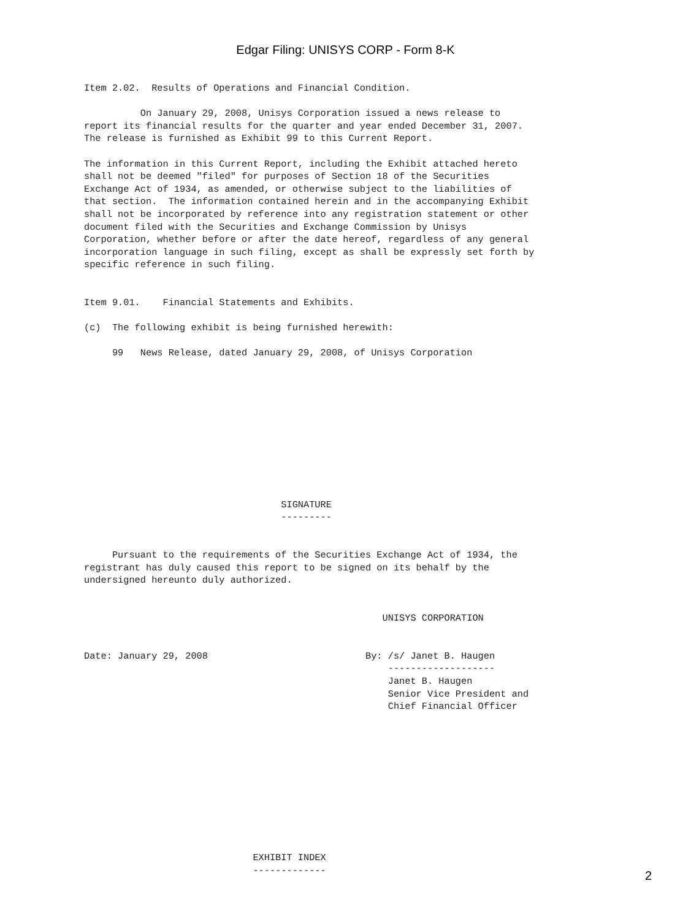Edgar Filing: UNISYS CORP - Form 8-K
Item 2.02.  Results of Operations and Financial Condition.

          On January 29, 2008, Unisys Corporation issued a news release to
report its financial results for the quarter and year ended December 31, 2007.
The release is furnished as Exhibit 99 to this Current Report.

The information in this Current Report, including the Exhibit attached hereto
shall not be deemed "filed" for purposes of Section 18 of the Securities
Exchange Act of 1934, as amended, or otherwise subject to the liabilities of
that section.  The information contained herein and in the accompanying Exhibit
shall not be incorporated by reference into any registration statement or other
document filed with the Securities and Exchange Commission by Unisys
Corporation, whether before or after the date hereof, regardless of any general
incorporation language in such filing, except as shall be expressly set forth by
specific reference in such filing.


Item 9.01.    Financial Statements and Exhibits.

(c)  The following exhibit is being furnished herewith:

     99   News Release, dated January 29, 2008, of Unisys Corporation











                                   SIGNATURE
                                   ---------


     Pursuant to the requirements of the Securities Exchange Act of 1934, the
registrant has duly caused this report to be signed on its behalf by the
undersigned hereunto duly authorized.


                                                     UNISYS CORPORATION


Date: January 29, 2008                            By: /s/ Janet B. Haugen
                                                      -------------------
                                                      Janet B. Haugen
                                                      Senior Vice President and
                                                      Chief Financial Officer











                              EXHIBIT INDEX
                              -------------
2